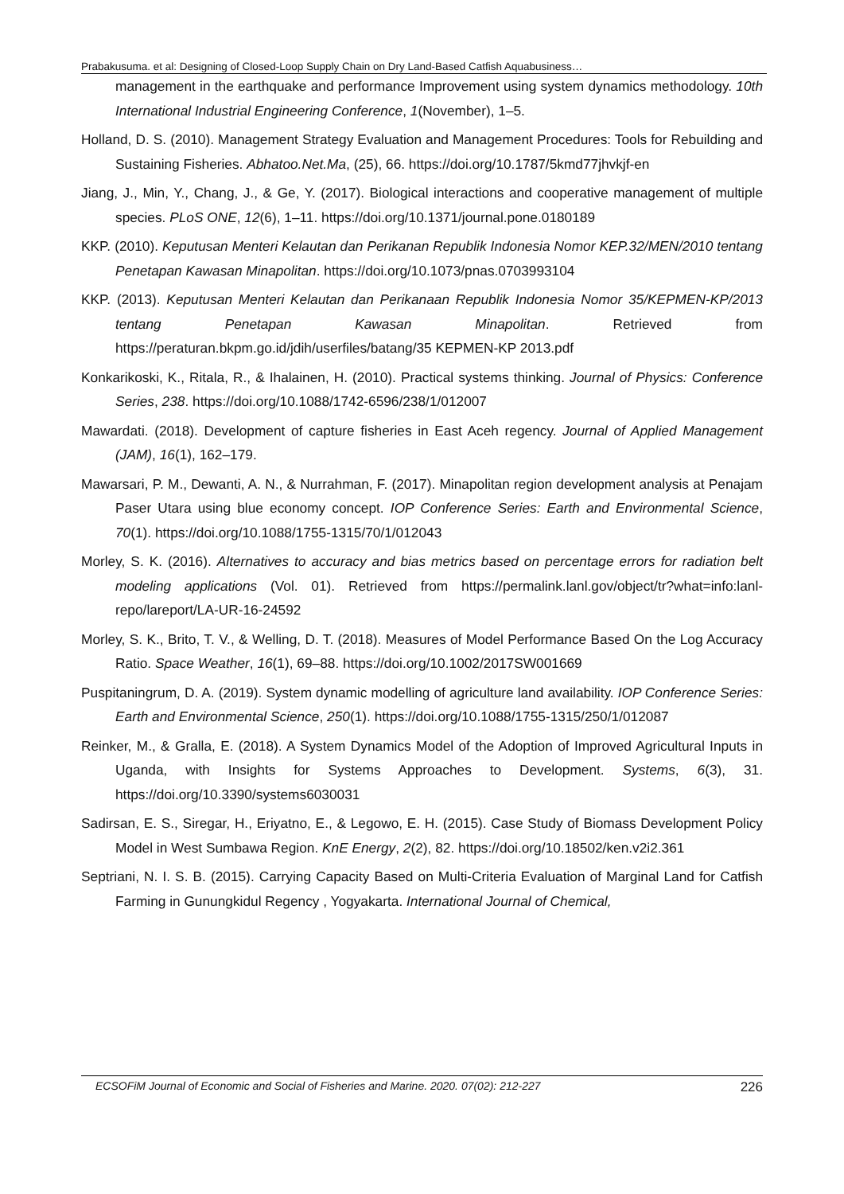Prabakusuma. et al: Designing of Closed-Loop Supply Chain on Dry Land-Based Catfish Aquabusiness…
management in the earthquake and performance Improvement using system dynamics methodology. 10th International Industrial Engineering Conference, 1(November), 1–5.
Holland, D. S. (2010). Management Strategy Evaluation and Management Procedures: Tools for Rebuilding and Sustaining Fisheries. Abhatoo.Net.Ma, (25), 66. https://doi.org/10.1787/5kmd77jhvkjf-en
Jiang, J., Min, Y., Chang, J., & Ge, Y. (2017). Biological interactions and cooperative management of multiple species. PLoS ONE, 12(6), 1–11. https://doi.org/10.1371/journal.pone.0180189
KKP. (2010). Keputusan Menteri Kelautan dan Perikanan Republik Indonesia Nomor KEP.32/MEN/2010 tentang Penetapan Kawasan Minapolitan. https://doi.org/10.1073/pnas.0703993104
KKP. (2013). Keputusan Menteri Kelautan dan Perikanaan Republik Indonesia Nomor 35/KEPMEN-KP/2013 tentang Penetapan Kawasan Minapolitan. Retrieved from https://peraturan.bkpm.go.id/jdih/userfiles/batang/35 KEPMEN-KP 2013.pdf
Konkarikoski, K., Ritala, R., & Ihalainen, H. (2010). Practical systems thinking. Journal of Physics: Conference Series, 238. https://doi.org/10.1088/1742-6596/238/1/012007
Mawardati. (2018). Development of capture fisheries in East Aceh regency. Journal of Applied Management (JAM), 16(1), 162–179.
Mawarsari, P. M., Dewanti, A. N., & Nurrahman, F. (2017). Minapolitan region development analysis at Penajam Paser Utara using blue economy concept. IOP Conference Series: Earth and Environmental Science, 70(1). https://doi.org/10.1088/1755-1315/70/1/012043
Morley, S. K. (2016). Alternatives to accuracy and bias metrics based on percentage errors for radiation belt modeling applications (Vol. 01). Retrieved from https://permalink.lanl.gov/object/tr?what=info:lanl-repo/lareport/LA-UR-16-24592
Morley, S. K., Brito, T. V., & Welling, D. T. (2018). Measures of Model Performance Based On the Log Accuracy Ratio. Space Weather, 16(1), 69–88. https://doi.org/10.1002/2017SW001669
Puspitaningrum, D. A. (2019). System dynamic modelling of agriculture land availability. IOP Conference Series: Earth and Environmental Science, 250(1). https://doi.org/10.1088/1755-1315/250/1/012087
Reinker, M., & Gralla, E. (2018). A System Dynamics Model of the Adoption of Improved Agricultural Inputs in Uganda, with Insights for Systems Approaches to Development. Systems, 6(3), 31. https://doi.org/10.3390/systems6030031
Sadirsan, E. S., Siregar, H., Eriyatno, E., & Legowo, E. H. (2015). Case Study of Biomass Development Policy Model in West Sumbawa Region. KnE Energy, 2(2), 82. https://doi.org/10.18502/ken.v2i2.361
Septriani, N. I. S. B. (2015). Carrying Capacity Based on Multi-Criteria Evaluation of Marginal Land for Catfish Farming in Gunungkidul Regency , Yogyakarta. International Journal of Chemical,
ECSOFiM Journal of Economic and Social of Fisheries and Marine. 2020. 07(02): 212-227 226